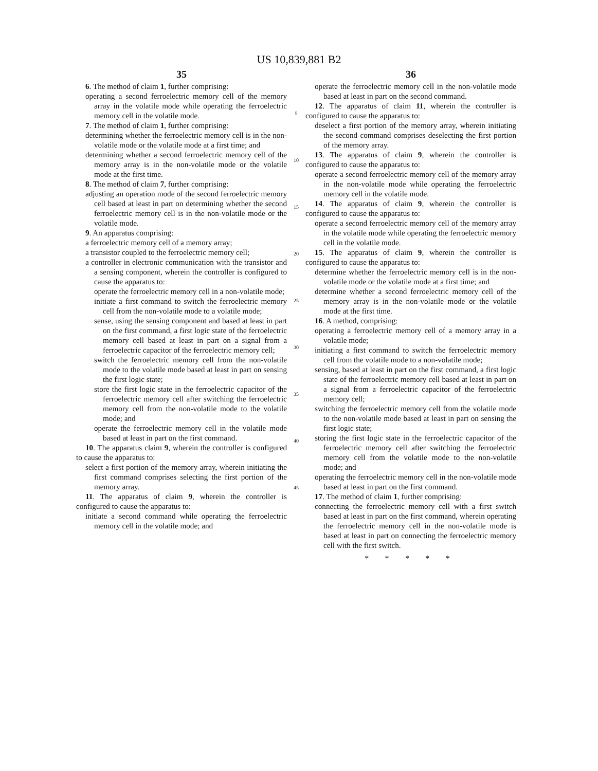US 10,839,881 B2
35
6. The method of claim 1, further comprising:
operating a second ferroelectric memory cell of the memory array in the volatile mode while operating the ferroelectric memory cell in the volatile mode.
7. The method of claim 1, further comprising:
determining whether the ferroelectric memory cell is in the non-volatile mode or the volatile mode at a first time; and
determining whether a second ferroelectric memory cell of the memory array is in the non-volatile mode or the volatile mode at the first time.
8. The method of claim 7, further comprising:
adjusting an operation mode of the second ferroelectric memory cell based at least in part on determining whether the second ferroelectric memory cell is in the non-volatile mode or the volatile mode.
9. An apparatus comprising:
a ferroelectric memory cell of a memory array;
a transistor coupled to the ferroelectric memory cell;
a controller in electronic communication with the transistor and a sensing component, wherein the controller is configured to cause the apparatus to:
operate the ferroelectric memory cell in a non-volatile mode;
initiate a first command to switch the ferroelectric memory cell from the non-volatile mode to a volatile mode;
sense, using the sensing component and based at least in part on the first command, a first logic state of the ferroelectric memory cell based at least in part on a signal from a ferroelectric capacitor of the ferroelectric memory cell;
switch the ferroelectric memory cell from the non-volatile mode to the volatile mode based at least in part on sensing the first logic state;
store the first logic state in the ferroelectric capacitor of the ferroelectric memory cell after switching the ferroelectric memory cell from the non-volatile mode to the volatile mode; and
operate the ferroelectric memory cell in the volatile mode based at least in part on the first command.
10. The apparatus claim 9, wherein the controller is configured to cause the apparatus to:
select a first portion of the memory array, wherein initiating the first command comprises selecting the first portion of the memory array.
11. The apparatus of claim 9, wherein the controller is configured to cause the apparatus to:
initiate a second command while operating the ferroelectric memory cell in the volatile mode; and
5
10
15
20
25
30
35
40
45
36
operate the ferroelectric memory cell in the non-volatile mode based at least in part on the second command.
12. The apparatus of claim 11, wherein the controller is configured to cause the apparatus to:
deselect a first portion of the memory array, wherein initiating the second command comprises deselecting the first portion of the memory array.
13. The apparatus of claim 9, wherein the controller is configured to cause the apparatus to:
operate a second ferroelectric memory cell of the memory array in the non-volatile mode while operating the ferroelectric memory cell in the volatile mode.
14. The apparatus of claim 9, wherein the controller is configured to cause the apparatus to:
operate a second ferroelectric memory cell of the memory array in the volatile mode while operating the ferroelectric memory cell in the volatile mode.
15. The apparatus of claim 9, wherein the controller is configured to cause the apparatus to:
determine whether the ferroelectric memory cell is in the non-volatile mode or the volatile mode at a first time; and
determine whether a second ferroelectric memory cell of the memory array is in the non-volatile mode or the volatile mode at the first time.
16. A method, comprising:
operating a ferroelectric memory cell of a memory array in a volatile mode;
initiating a first command to switch the ferroelectric memory cell from the volatile mode to a non-volatile mode;
sensing, based at least in part on the first command, a first logic state of the ferroelectric memory cell based at least in part on a signal from a ferroelectric capacitor of the ferroelectric memory cell;
switching the ferroelectric memory cell from the volatile mode to the non-volatile mode based at least in part on sensing the first logic state;
storing the first logic state in the ferroelectric capacitor of the ferroelectric memory cell after switching the ferroelectric memory cell from the volatile mode to the non-volatile mode; and
operating the ferroelectric memory cell in the non-volatile mode based at least in part on the first command.
17. The method of claim 1, further comprising:
connecting the ferroelectric memory cell with a first switch based at least in part on the first command, wherein operating the ferroelectric memory cell in the non-volatile mode is based at least in part on connecting the ferroelectric memory cell with the first switch.
* * * * *